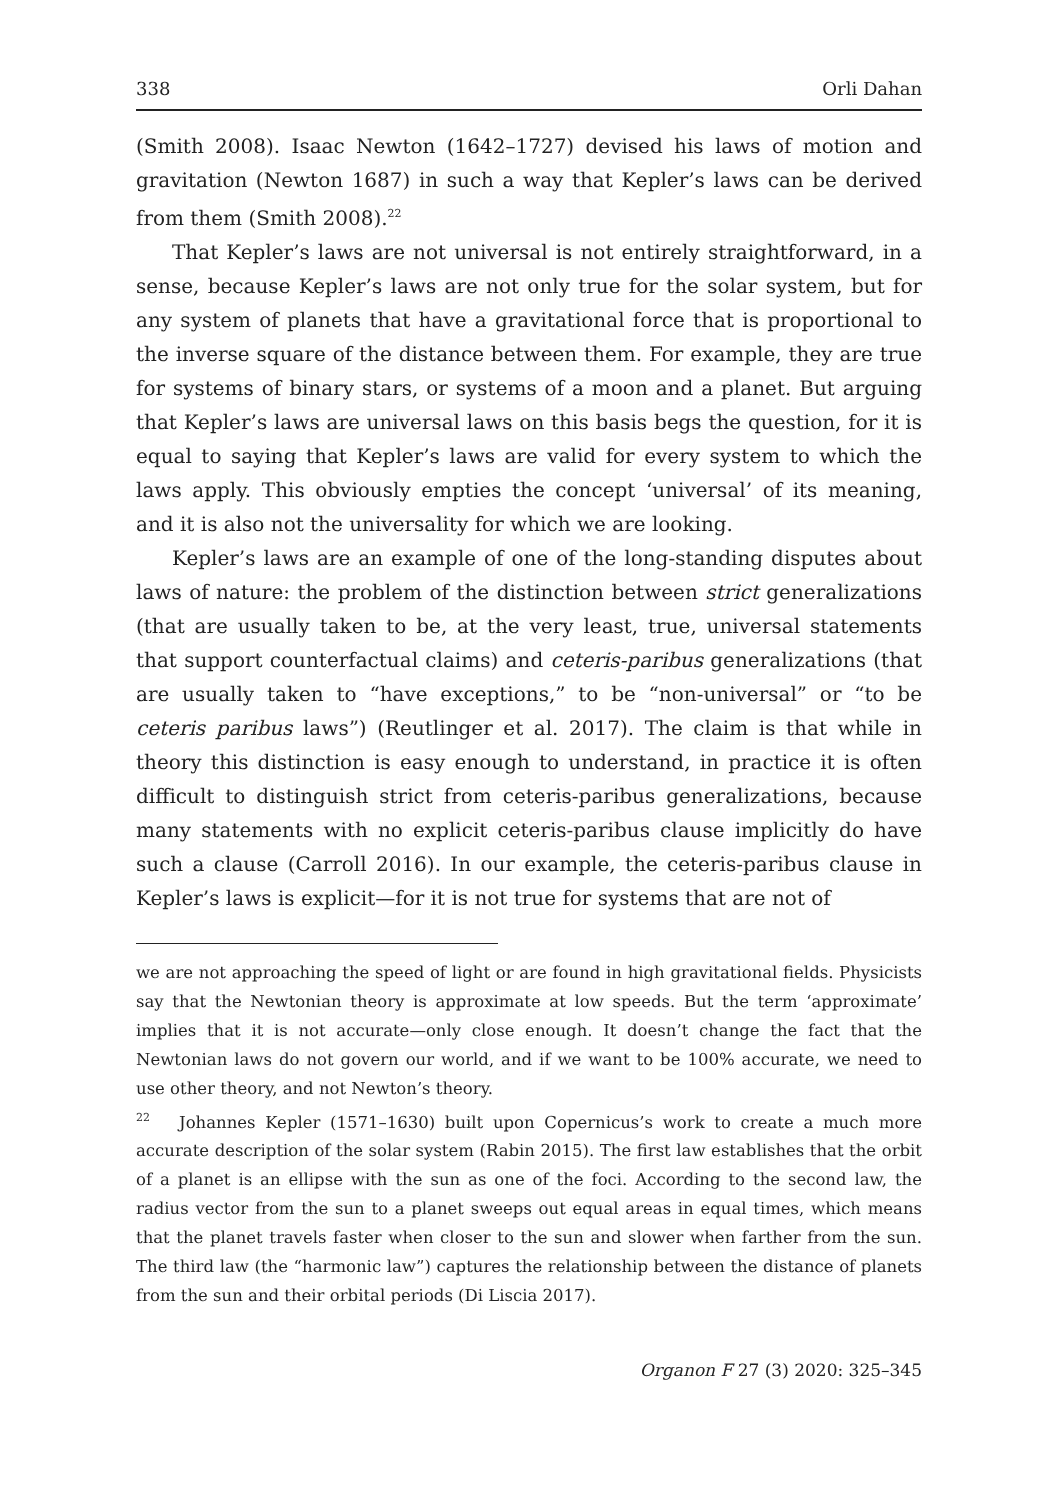338 Orli Dahan
(Smith 2008). Isaac Newton (1642–1727) devised his laws of motion and gravitation (Newton 1687) in such a way that Kepler’s laws can be derived from them (Smith 2008).<sup>22</sup>
That Kepler’s laws are not universal is not entirely straightforward, in a sense, because Kepler’s laws are not only true for the solar system, but for any system of planets that have a gravitational force that is proportional to the inverse square of the distance between them. For example, they are true for systems of binary stars, or systems of a moon and a planet. But arguing that Kepler’s laws are universal laws on this basis begs the question, for it is equal to saying that Kepler’s laws are valid for every system to which the laws apply. This obviously empties the concept ‘universal’ of its meaning, and it is also not the universality for which we are looking.
Kepler’s laws are an example of one of the long-standing disputes about laws of nature: the problem of the distinction between strict generalizations (that are usually taken to be, at the very least, true, universal statements that support counterfactual claims) and ceteris-paribus generalizations (that are usually taken to “have exceptions,” to be “non-universal” or “to be ceteris paribus laws”) (Reutlinger et al. 2017). The claim is that while in theory this distinction is easy enough to understand, in practice it is often difficult to distinguish strict from ceteris-paribus generalizations, because many statements with no explicit ceteris-paribus clause implicitly do have such a clause (Carroll 2016). In our example, the ceteris-paribus clause in Kepler’s laws is explicit—for it is not true for systems that are not of
we are not approaching the speed of light or are found in high gravitational fields. Physicists say that the Newtonian theory is approximate at low speeds. But the term ‘approximate’ implies that it is not accurate—only close enough. It doesn’t change the fact that the Newtonian laws do not govern our world, and if we want to be 100% accurate, we need to use other theory, and not Newton’s theory.
<sup>22</sup> Johannes Kepler (1571–1630) built upon Copernicus’s work to create a much more accurate description of the solar system (Rabin 2015). The first law establishes that the orbit of a planet is an ellipse with the sun as one of the foci. According to the second law, the radius vector from the sun to a planet sweeps out equal areas in equal times, which means that the planet travels faster when closer to the sun and slower when farther from the sun. The third law (the “harmonic law”) captures the relationship between the distance of planets from the sun and their orbital periods (Di Liscia 2017).
Organon F 27 (3) 2020: 325–345